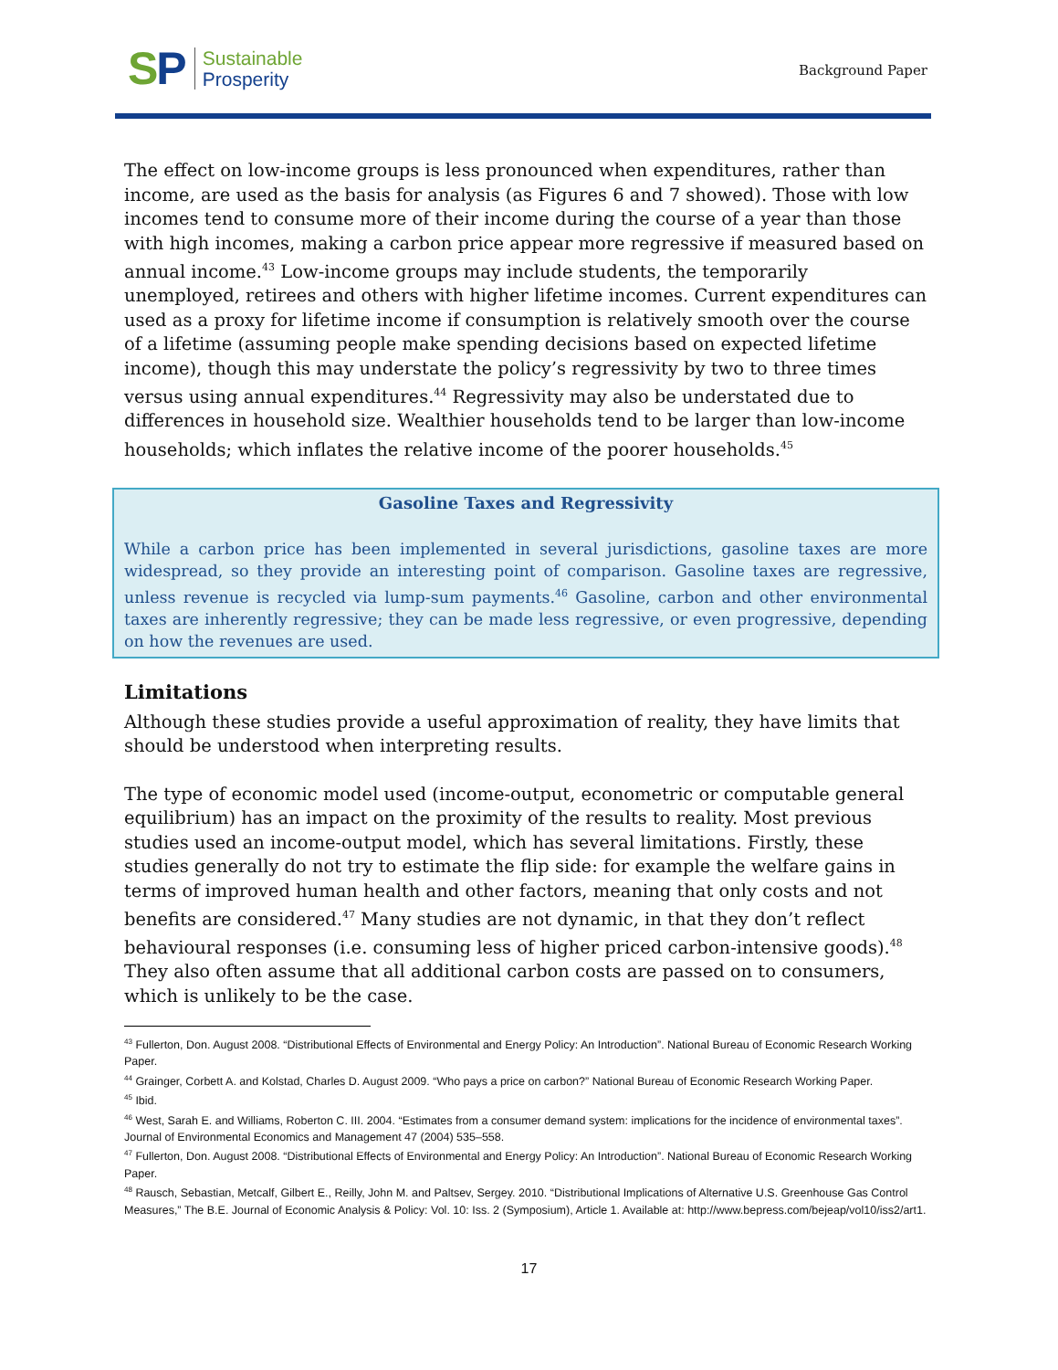SP
Sustainable
Prosperity
Background Paper
The effect on low-income groups is less pronounced when expenditures, rather than income, are used as the basis for analysis (as Figures 6 and 7 showed). Those with low incomes tend to consume more of their income during the course of a year than those with high incomes, making a carbon price appear more regressive if measured based on annual income.<sup>43</sup> Low-income groups may include students, the temporarily unemployed, retirees and others with higher lifetime incomes. Current expenditures can used as a proxy for lifetime income if consumption is relatively smooth over the course of a lifetime (assuming people make spending decisions based on expected lifetime income), though this may understate the policy’s regressivity by two to three times versus using annual expenditures.<sup>44</sup> Regressivity may also be understated due to differences in household size. Wealthier households tend to be larger than low-income households; which inflates the relative income of the poorer households.<sup>45</sup>
Gasoline Taxes and Regressivity
While a carbon price has been implemented in several jurisdictions, gasoline taxes are more widespread, so they provide an interesting point of comparison. Gasoline taxes are regressive, unless revenue is recycled via lump-sum payments.<sup>46</sup> Gasoline, carbon and other environmental taxes are inherently regressive; they can be made less regressive, or even progressive, depending on how the revenues are used.
Limitations
Although these studies provide a useful approximation of reality, they have limits that should be understood when interpreting results.
The type of economic model used (income-output, econometric or computable general equilibrium) has an impact on the proximity of the results to reality. Most previous studies used an income-output model, which has several limitations. Firstly, these studies generally do not try to estimate the flip side: for example the welfare gains in terms of improved human health and other factors, meaning that only costs and not benefits are considered.<sup>47</sup> Many studies are not dynamic, in that they don’t reflect behavioural responses (i.e. consuming less of higher priced carbon-intensive goods).<sup>48</sup> They also often assume that all additional carbon costs are passed on to consumers, which is unlikely to be the case.
<sup>43</sup> Fullerton, Don. August 2008. “Distributional Effects of Environmental and Energy Policy: An Introduction”. National Bureau of Economic Research Working Paper.
<sup>44</sup> Grainger, Corbett A. and Kolstad, Charles D. August 2009. “Who pays a price on carbon?” National Bureau of Economic Research Working Paper.
<sup>45</sup> Ibid.
<sup>46</sup> West, Sarah E. and Williams, Roberton C. III. 2004. “Estimates from a consumer demand system: implications for the incidence of environmental taxes”. Journal of Environmental Economics and Management 47 (2004) 535–558.
<sup>47</sup> Fullerton, Don. August 2008. “Distributional Effects of Environmental and Energy Policy: An Introduction”. National Bureau of Economic Research Working Paper.
<sup>48</sup> Rausch, Sebastian, Metcalf, Gilbert E., Reilly, John M. and Paltsev, Sergey. 2010. “Distributional Implications of Alternative U.S. Greenhouse Gas Control Measures,” The B.E. Journal of Economic Analysis & Policy: Vol. 10: Iss. 2 (Symposium), Article 1. Available at: http://www.bepress.com/bejeap/vol10/iss2/art1.
17